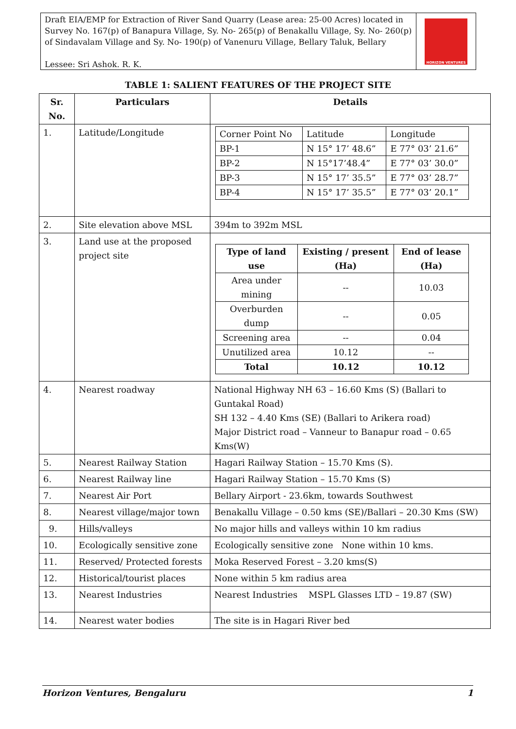Draft EIA/EMP for Extraction of River Sand Quarry (Lease area: 25-00 Acres) located in Survey No. 167(p) of Banapura Village, Sy. No- 265(p) of Benakallu Village, Sy. No- 260(p) of Sindavalam Village and Sy. No- 190(p) of Vanenuru Village, Bellary Taluk, Bellary
Lessee: Sri Ashok. R. K.
HORIZON VENTURES
TABLE 1: SALIENT FEATURES OF THE PROJECT SITE
| Sr. No. | Particulars | Details |
| --- | --- | --- |
| 1. | Latitude/Longitude | / Corner Point No / Latitude / Longitude / / BP-1 / N 15° 17’ 48.6” / E 77° 03’ 21.6” / / BP-2 / N 15°17’48.4” / E 77° 03’ 30.0” / / BP-3 / N 15° 17’ 35.5” / E 77° 03’ 28.7” / / BP-4 / N 15° 17’ 35.5” / E 77° 03’ 20.1” / |
| 2. | Site elevation above MSL | 394m to 392m MSL |
| 3. | Land use at the proposed project site | / Type of land use / Existing / present (Ha) / End of lease (Ha) / / --- / --- / --- / / Area under mining / -- / 10.03 / / Overburden dump / -- / 0.05 / / Screening area / -- / 0.04 / / Unutilized area / 10.12 / -- / / Total / 10.12 / 10.12 / |
| 4. | Nearest roadway | National Highway NH 63 – 16.60 Kms (S) (Ballari to Guntakal Road) SH 132 – 4.40 Kms (SE) (Ballari to Arikera road) Major District road – Vanneur to Banapur road – 0.65 Kms(W) |
| 5. | Nearest Railway Station | Hagari Railway Station – 15.70 Kms (S). |
| 6. | Nearest Railway line | Hagari Railway Station – 15.70 Kms (S) |
| 7. | Nearest Air Port | Bellary Airport - 23.6km, towards Southwest |
| 8. | Nearest village/major town | Benakallu Village – 0.50 kms (SE)/Ballari – 20.30 Kms (SW) |
| 9. | Hills/valleys | No major hills and valleys within 10 km radius |
| 10. | Ecologically sensitive zone | Ecologically sensitive zone None within 10 kms. |
| 11. | Reserved/ Protected forests | Moka Reserved Forest – 3.20 kms(S) |
| 12. | Historical/tourist places | None within 5 km radius area |
| 13. | Nearest Industries | Nearest Industries MSPL Glasses LTD – 19.87 (SW) |
| 14. | Nearest water bodies | The site is in Hagari River bed |
Horizon Ventures, Bengaluru 1